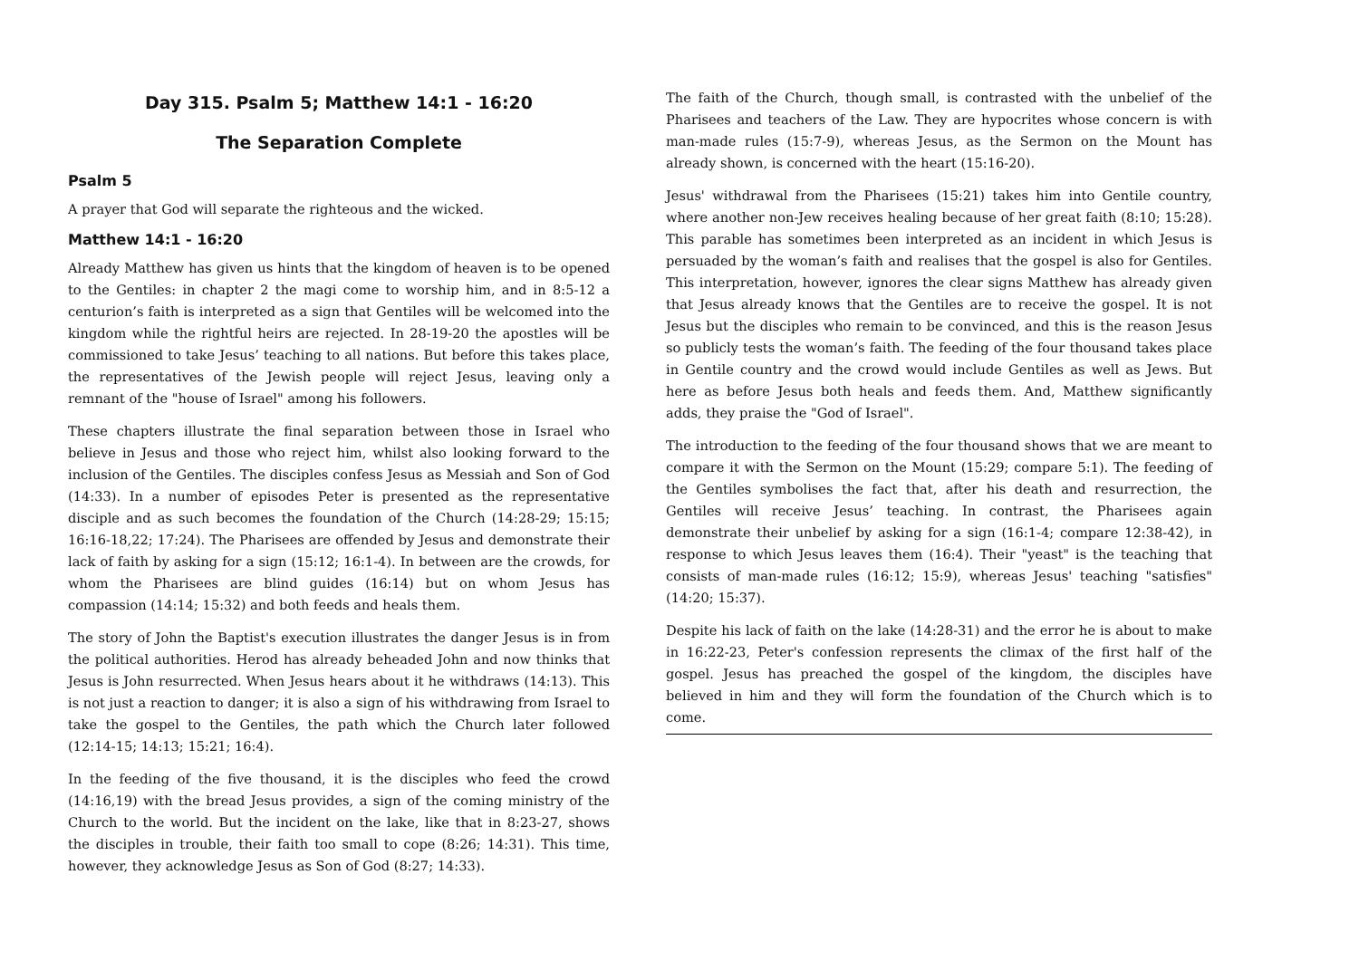Day 315. Psalm 5; Matthew 14:1 - 16:20
The Separation Complete
Psalm 5
A prayer that God will separate the righteous and the wicked.
Matthew 14:1 - 16:20
Already Matthew has given us hints that the kingdom of heaven is to be opened to the Gentiles: in chapter 2 the magi come to worship him, and in 8:5-12 a centurion’s faith is interpreted as a sign that Gentiles will be welcomed into the kingdom while the rightful heirs are rejected. In 28-19-20 the apostles will be commissioned to take Jesus’ teaching to all nations. But before this takes place, the representatives of the Jewish people will reject Jesus, leaving only a remnant of the "house of Israel" among his followers.
These chapters illustrate the final separation between those in Israel who believe in Jesus and those who reject him, whilst also looking forward to the inclusion of the Gentiles. The disciples confess Jesus as Messiah and Son of God (14:33). In a number of episodes Peter is presented as the representative disciple and as such becomes the foundation of the Church (14:28-29; 15:15; 16:16-18,22; 17:24). The Pharisees are offended by Jesus and demonstrate their lack of faith by asking for a sign (15:12; 16:1-4). In between are the crowds, for whom the Pharisees are blind guides (16:14) but on whom Jesus has compassion (14:14; 15:32) and both feeds and heals them.
The story of John the Baptist's execution illustrates the danger Jesus is in from the political authorities. Herod has already beheaded John and now thinks that Jesus is John resurrected. When Jesus hears about it he withdraws (14:13). This is not just a reaction to danger; it is also a sign of his withdrawing from Israel to take the gospel to the Gentiles, the path which the Church later followed (12:14-15; 14:13; 15:21; 16:4).
In the feeding of the five thousand, it is the disciples who feed the crowd (14:16,19) with the bread Jesus provides, a sign of the coming ministry of the Church to the world. But the incident on the lake, like that in 8:23-27, shows the disciples in trouble, their faith too small to cope (8:26; 14:31). This time, however, they acknowledge Jesus as Son of God (8:27; 14:33).
The faith of the Church, though small, is contrasted with the unbelief of the Pharisees and teachers of the Law. They are hypocrites whose concern is with man-made rules (15:7-9), whereas Jesus, as the Sermon on the Mount has already shown, is concerned with the heart (15:16-20).
Jesus' withdrawal from the Pharisees (15:21) takes him into Gentile country, where another non-Jew receives healing because of her great faith (8:10; 15:28). This parable has sometimes been interpreted as an incident in which Jesus is persuaded by the woman’s faith and realises that the gospel is also for Gentiles. This interpretation, however, ignores the clear signs Matthew has already given that Jesus already knows that the Gentiles are to receive the gospel. It is not Jesus but the disciples who remain to be convinced, and this is the reason Jesus so publicly tests the woman’s faith. The feeding of the four thousand takes place in Gentile country and the crowd would include Gentiles as well as Jews. But here as before Jesus both heals and feeds them. And, Matthew significantly adds, they praise the "God of Israel".
The introduction to the feeding of the four thousand shows that we are meant to compare it with the Sermon on the Mount (15:29; compare 5:1). The feeding of the Gentiles symbolises the fact that, after his death and resurrection, the Gentiles will receive Jesus’ teaching. In contrast, the Pharisees again demonstrate their unbelief by asking for a sign (16:1-4; compare 12:38-42), in response to which Jesus leaves them (16:4). Their "yeast" is the teaching that consists of man-made rules (16:12; 15:9), whereas Jesus' teaching "satisfies" (14:20; 15:37).
Despite his lack of faith on the lake (14:28-31) and the error he is about to make in 16:22-23, Peter's confession represents the climax of the first half of the gospel. Jesus has preached the gospel of the kingdom, the disciples have believed in him and they will form the foundation of the Church which is to come.